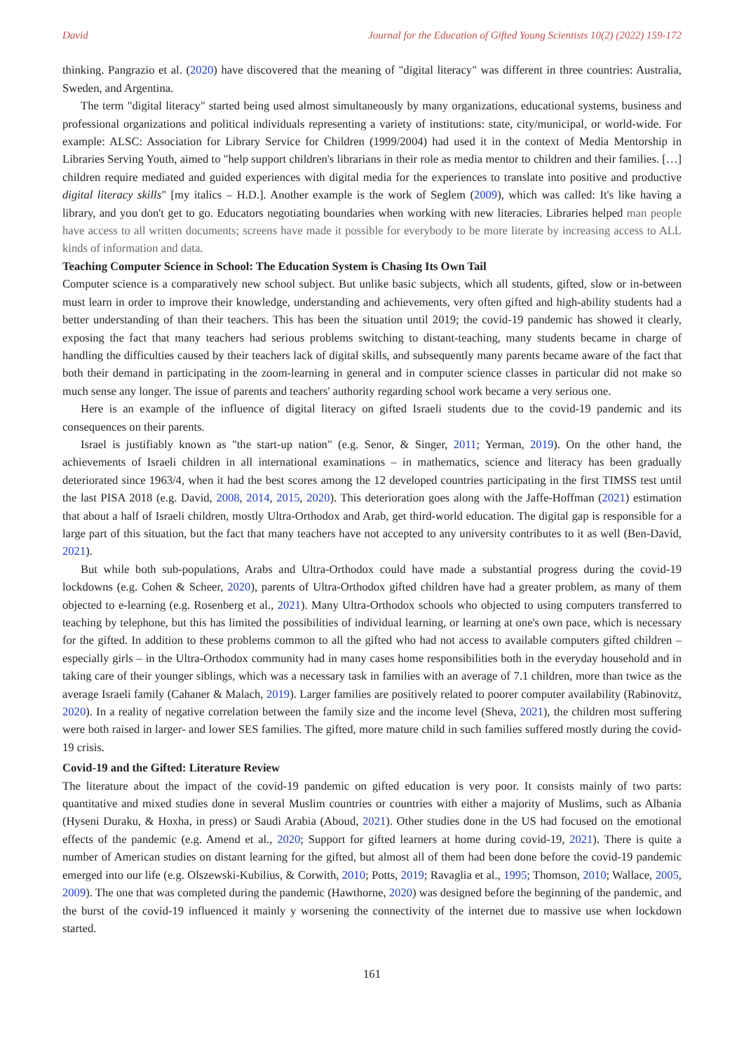David Journal for the Education of Gifted Young Scientists 10(2) (2022) 159-172
thinking. Pangrazio et al. (2020) have discovered that the meaning of "digital literacy" was different in three countries: Australia, Sweden, and Argentina.
The term "digital literacy" started being used almost simultaneously by many organizations, educational systems, business and professional organizations and political individuals representing a variety of institutions: state, city/municipal, or world-wide. For example: ALSC: Association for Library Service for Children (1999/2004) had used it in the context of Media Mentorship in Libraries Serving Youth, aimed to "help support children's librarians in their role as media mentor to children and their families. […] children require mediated and guided experiences with digital media for the experiences to translate into positive and productive digital literacy skills" [my italics – H.D.]. Another example is the work of Seglem (2009), which was called: It's like having a library, and you don't get to go. Educators negotiating boundaries when working with new literacies. Libraries helped man people have access to all written documents; screens have made it possible for everybody to be more literate by increasing access to ALL kinds of information and data.
Teaching Computer Science in School: The Education System is Chasing Its Own Tail
Computer science is a comparatively new school subject. But unlike basic subjects, which all students, gifted, slow or in-between must learn in order to improve their knowledge, understanding and achievements, very often gifted and high-ability students had a better understanding of than their teachers. This has been the situation until 2019; the covid-19 pandemic has showed it clearly, exposing the fact that many teachers had serious problems switching to distant-teaching, many students became in charge of handling the difficulties caused by their teachers lack of digital skills, and subsequently many parents became aware of the fact that both their demand in participating in the zoom-learning in general and in computer science classes in particular did not make so much sense any longer. The issue of parents and teachers' authority regarding school work became a very serious one.
Here is an example of the influence of digital literacy on gifted Israeli students due to the covid-19 pandemic and its consequences on their parents.
Israel is justifiably known as "the start-up nation" (e.g. Senor, & Singer, 2011; Yerman, 2019). On the other hand, the achievements of Israeli children in all international examinations – in mathematics, science and literacy has been gradually deteriorated since 1963/4, when it had the best scores among the 12 developed countries participating in the first TIMSS test until the last PISA 2018 (e.g. David, 2008, 2014, 2015, 2020). This deterioration goes along with the Jaffe-Hoffman (2021) estimation that about a half of Israeli children, mostly Ultra-Orthodox and Arab, get third-world education. The digital gap is responsible for a large part of this situation, but the fact that many teachers have not accepted to any university contributes to it as well (Ben-David, 2021).
But while both sub-populations, Arabs and Ultra-Orthodox could have made a substantial progress during the covid-19 lockdowns (e.g. Cohen & Scheer, 2020), parents of Ultra-Orthodox gifted children have had a greater problem, as many of them objected to e-learning (e.g. Rosenberg et al., 2021). Many Ultra-Orthodox schools who objected to using computers transferred to teaching by telephone, but this has limited the possibilities of individual learning, or learning at one's own pace, which is necessary for the gifted. In addition to these problems common to all the gifted who had not access to available computers gifted children – especially girls – in the Ultra-Orthodox community had in many cases home responsibilities both in the everyday household and in taking care of their younger siblings, which was a necessary task in families with an average of 7.1 children, more than twice as the average Israeli family (Cahaner & Malach, 2019). Larger families are positively related to poorer computer availability (Rabinovitz, 2020). In a reality of negative correlation between the family size and the income level (Sheva, 2021), the children most suffering were both raised in larger- and lower SES families. The gifted, more mature child in such families suffered mostly during the covid-19 crisis.
Covid-19 and the Gifted: Literature Review
The literature about the impact of the covid-19 pandemic on gifted education is very poor. It consists mainly of two parts: quantitative and mixed studies done in several Muslim countries or countries with either a majority of Muslims, such as Albania (Hyseni Duraku, & Hoxha, in press) or Saudi Arabia (Aboud, 2021). Other studies done in the US had focused on the emotional effects of the pandemic (e.g. Amend et al., 2020; Support for gifted learners at home during covid-19, 2021). There is quite a number of American studies on distant learning for the gifted, but almost all of them had been done before the covid-19 pandemic emerged into our life (e.g. Olszewski-Kubilius, & Corwith, 2010; Potts, 2019; Ravaglia et al., 1995; Thomson, 2010; Wallace, 2005, 2009). The one that was completed during the pandemic (Hawthorne, 2020) was designed before the beginning of the pandemic, and the burst of the covid-19 influenced it mainly y worsening the connectivity of the internet due to massive use when lockdown started.
161